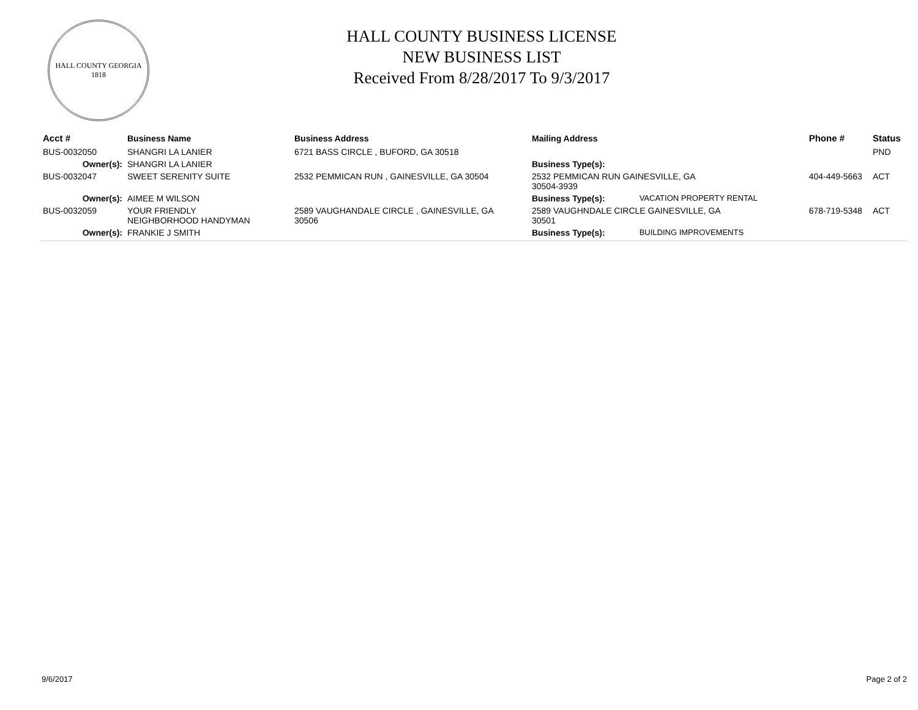HALL COUNTY GEORGIA
1818
HALL COUNTY BUSINESS LICENSE
NEW BUSINESS LIST
Received From 8/28/2017 To 9/3/2017
| Acct # | Business Name | Business Address | Mailing Address | | Phone # | Status |
| --- | --- | --- | --- | --- | --- | --- |
| BUS-0032050 | SHANGRI LA LANIER | 6721 BASS CIRCLE , BUFORD, GA 30518 | | | | PND |
| Owner(s): | SHANGRI LA LANIER | | Business Type(s): | | | |
| BUS-0032047 | SWEET SERENITY SUITE | 2532 PEMMICAN RUN , GAINESVILLE, GA 30504 | 2532 PEMMICAN RUN GAINESVILLE, GA 30504-3939 | | 404-449-5663 | ACT |
| Owner(s): | AIMEE M WILSON | | Business Type(s): | VACATION PROPERTY RENTAL | | |
| BUS-0032059 | YOUR FRIENDLY NEIGHBORHOOD HANDYMAN | 2589 VAUGHANDALE CIRCLE , GAINESVILLE, GA 30506 | 2589 VAUGHNDALE CIRCLE GAINESVILLE, GA 30501 | | 678-719-5348 | ACT |
| Owner(s): | FRANKIE J SMITH | | Business Type(s): | BUILDING IMPROVEMENTS | | |
9/6/2017 Page 2 of 2